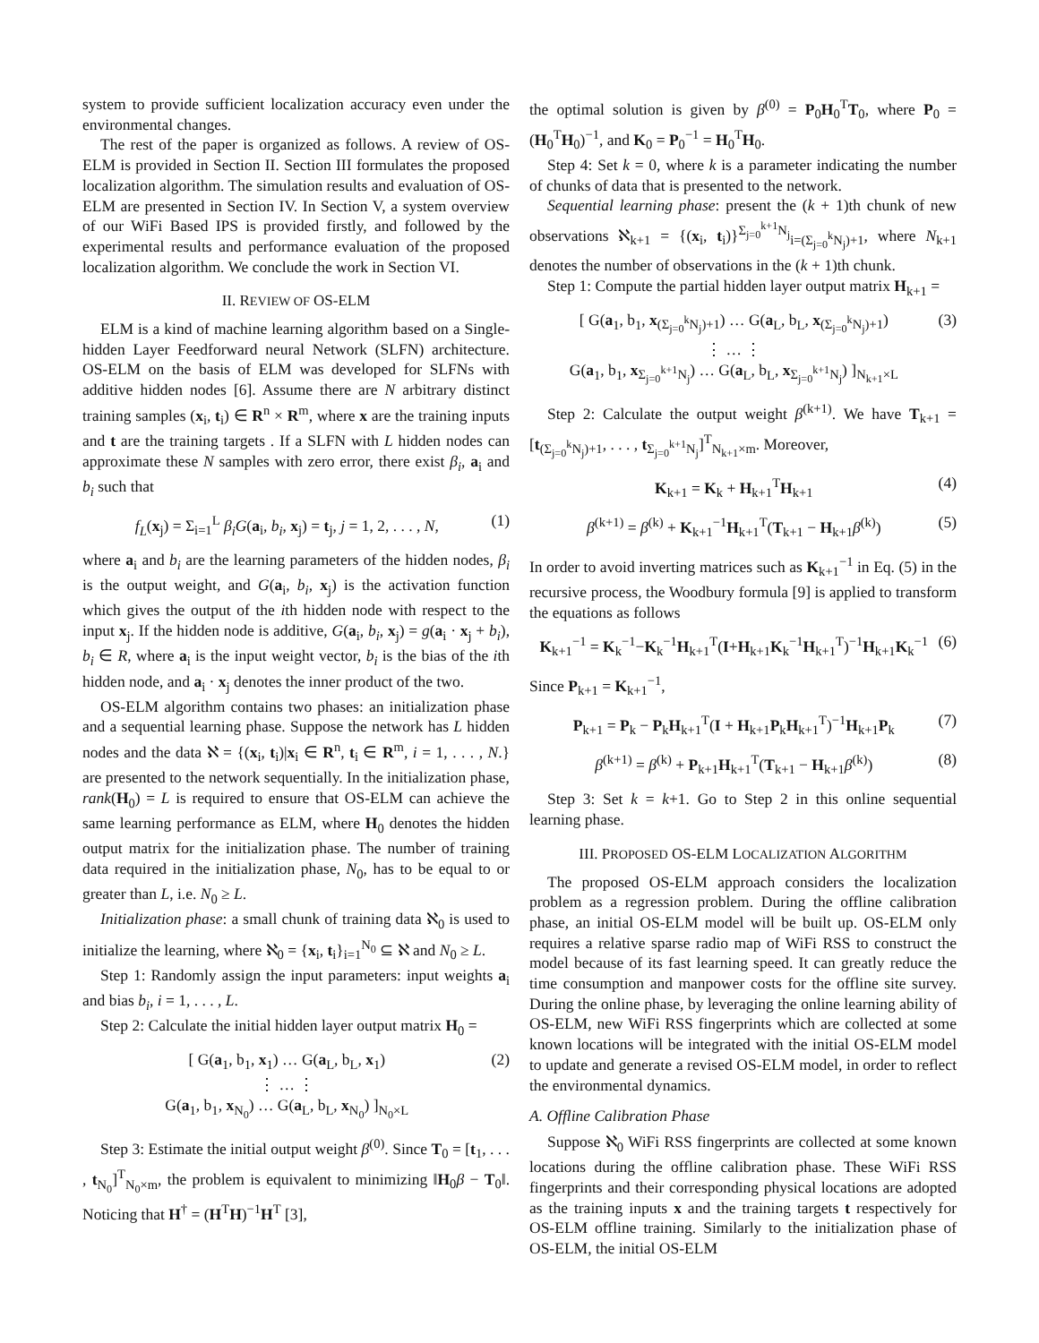system to provide sufficient localization accuracy even under the environmental changes.
The rest of the paper is organized as follows. A review of OS-ELM is provided in Section II. Section III formulates the proposed localization algorithm. The simulation results and evaluation of OS-ELM are presented in Section IV. In Section V, a system overview of our WiFi Based IPS is provided firstly, and followed by the experimental results and performance evaluation of the proposed localization algorithm. We conclude the work in Section VI.
II. REVIEW OF OS-ELM
ELM is a kind of machine learning algorithm based on a Single-hidden Layer Feedforward neural Network (SLFN) architecture. OS-ELM on the basis of ELM was developed for SLFNs with additive hidden nodes [6]. Assume there are N arbitrary distinct training samples (x<sub>i</sub>, t<sub>i</sub>) ∈ R<sup>n</sup> × R<sup>m</sup>, where x are the training inputs and t are the training targets . If a SLFN with L hidden nodes can approximate these N samples with zero error, there exist β<sub>i</sub>, a<sub>i</sub> and b<sub>i</sub> such that
f<sub>L</sub>(x<sub>j</sub>) = Σ<sub>i=1</sub><sup>L</sup> β<sub>i</sub>G(a<sub>i</sub>, b<sub>i</sub>, x<sub>j</sub>) = t<sub>j</sub>, j = 1, 2, . . . , N, (1)
where a<sub>i</sub> and b<sub>i</sub> are the learning parameters of the hidden nodes, β<sub>i</sub> is the output weight, and G(a<sub>i</sub>, b<sub>i</sub>, x<sub>j</sub>) is the activation function which gives the output of the ith hidden node with respect to the input x<sub>j</sub>. If the hidden node is additive, G(a<sub>i</sub>, b<sub>i</sub>, x<sub>j</sub>) = g(a<sub>i</sub> · x<sub>j</sub> + b<sub>i</sub>), b<sub>i</sub> ∈ R, where a<sub>i</sub> is the input weight vector, b<sub>i</sub> is the bias of the ith hidden node, and a<sub>i</sub> · x<sub>j</sub> denotes the inner product of the two.
OS-ELM algorithm contains two phases: an initialization phase and a sequential learning phase. Suppose the network has L hidden nodes and the data ℵ = {(x<sub>i</sub>, t<sub>i</sub>)|x<sub>i</sub> ∈ R<sup>n</sup>, t<sub>i</sub> ∈ R<sup>m</sup>, i = 1, . . . , N.} are presented to the network sequentially. In the initialization phase, rank(H<sub>0</sub>) = L is required to ensure that OS-ELM can achieve the same learning performance as ELM, where H<sub>0</sub> denotes the hidden output matrix for the initialization phase. The number of training data required in the initialization phase, N<sub>0</sub>, has to be equal to or greater than L, i.e. N<sub>0</sub> ≥ L.
Initialization phase: a small chunk of training data ℵ<sub>0</sub> is used to initialize the learning, where ℵ<sub>0</sub> = {x<sub>i</sub>, t<sub>i</sub>}<sub>i=1</sub><sup>N<sub>0</sub></sup> ⊆ ℵ and N<sub>0</sub> ≥ L.
Step 1: Randomly assign the input parameters: input weights a<sub>i</sub> and bias b<sub>i</sub>, i = 1, . . . , L.
Step 2: Calculate the initial hidden layer output matrix H<sub>0</sub> =
[ G(a<sub>1</sub>, b<sub>1</sub>, x<sub>1</sub>) … G(a<sub>L</sub>, b<sub>L</sub>, x<sub>1</sub>)
⋮ … ⋮
G(a<sub>1</sub>, b<sub>1</sub>, x<sub>N<sub>0</sub></sub>) … G(a<sub>L</sub>, b<sub>L</sub>, x<sub>N<sub>0</sub></sub>) ]<sub>N<sub>0</sub>×L</sub> (2)
Step 3: Estimate the initial output weight β<sup>(0)</sup>. Since T<sub>0</sub> = [t<sub>1</sub>, . . . , t<sub>N<sub>0</sub></sub>]<sup>T</sup><sub>N<sub>0</sub>×m</sub>, the problem is equivalent to minimizing ‖H<sub>0</sub>β − T<sub>0</sub>‖. Noticing that H<sup>†</sup> = (H<sup>T</sup>H)<sup>−1</sup>H<sup>T</sup> [3],
the optimal solution is given by β<sup>(0)</sup> = P<sub>0</sub>H<sub>0</sub><sup>T</sup>T<sub>0</sub>, where P<sub>0</sub> = (H<sub>0</sub><sup>T</sup>H<sub>0</sub>)<sup>−1</sup>, and K<sub>0</sub> = P<sub>0</sub><sup>−1</sup> = H<sub>0</sub><sup>T</sup>H<sub>0</sub>.
Step 4: Set k = 0, where k is a parameter indicating the number of chunks of data that is presented to the network.
Sequential learning phase: present the (k + 1)th chunk of new observations ℵ<sub>k+1</sub> = {(x<sub>i</sub>, t<sub>i</sub>)}<sup>Σ<sub>j=0</sub><sup>k+1</sup>N<sub>j</sub></sup><sub>i=(Σ<sub>j=0</sub><sup>k</sup>N<sub>j</sub>)+1</sub>, where N<sub>k+1</sub> denotes the number of observations in the (k + 1)th chunk.
Step 1: Compute the partial hidden layer output matrix H<sub>k+1</sub> =
[ G(a<sub>1</sub>, b<sub>1</sub>, x<sub>(Σ<sub>j=0</sub><sup>k</sup>N<sub>j</sub>)+1</sub>) … G(a<sub>L</sub>, b<sub>L</sub>, x<sub>(Σ<sub>j=0</sub><sup>k</sup>N<sub>j</sub>)+1</sub>)
⋮ … ⋮
G(a<sub>1</sub>, b<sub>1</sub>, x<sub>Σ<sub>j=0</sub><sup>k+1</sup>N<sub>j</sub></sub>) … G(a<sub>L</sub>, b<sub>L</sub>, x<sub>Σ<sub>j=0</sub><sup>k+1</sup>N<sub>j</sub></sub>) ]<sub>N<sub>k+1</sub>×L</sub> (3)
Step 2: Calculate the output weight β<sup>(k+1)</sup>. We have T<sub>k+1</sub> = [t<sub>(Σ<sub>j=0</sub><sup>k</sup>N<sub>j</sub>)+1</sub>, . . . , t<sub>Σ<sub>j=0</sub><sup>k+1</sup>N<sub>j</sub></sub>]<sup>T</sup><sub>N<sub>k+1</sub>×m</sub>. Moreover,
K<sub>k+1</sub> = K<sub>k</sub> + H<sub>k+1</sub><sup>T</sup>H<sub>k+1</sub> (4)
β<sup>(k+1)</sup> = β<sup>(k)</sup> + K<sub>k+1</sub><sup>−1</sup>H<sub>k+1</sub><sup>T</sup>(T<sub>k+1</sub> − H<sub>k+1</sub>β<sup>(k)</sup>) (5)
In order to avoid inverting matrices such as K<sub>k+1</sub><sup>−1</sup> in Eq. (5) in the recursive process, the Woodbury formula [9] is applied to transform the equations as follows
K<sub>k+1</sub><sup>−1</sup> = K<sub>k</sub><sup>−1</sup>−K<sub>k</sub><sup>−1</sup>H<sub>k+1</sub><sup>T</sup>(I+H<sub>k+1</sub>K<sub>k</sub><sup>−1</sup>H<sub>k+1</sub><sup>T</sup>)<sup>−1</sup>H<sub>k+1</sub>K<sub>k</sub><sup>−1</sup> (6)
Since P<sub>k+1</sub> = K<sub>k+1</sub><sup>−1</sup>,
P<sub>k+1</sub> = P<sub>k</sub> − P<sub>k</sub>H<sub>k+1</sub><sup>T</sup>(I + H<sub>k+1</sub>P<sub>k</sub>H<sub>k+1</sub><sup>T</sup>)<sup>−1</sup>H<sub>k+1</sub>P<sub>k</sub> (7)
β<sup>(k+1)</sup> = β<sup>(k)</sup> + P<sub>k+1</sub>H<sub>k+1</sub><sup>T</sup>(T<sub>k+1</sub> − H<sub>k+1</sub>β<sup>(k)</sup>) (8)
Step 3: Set k = k+1. Go to Step 2 in this online sequential learning phase.
III. PROPOSED OS-ELM LOCALIZATION ALGORITHM
The proposed OS-ELM approach considers the localization problem as a regression problem. During the offline calibration phase, an initial OS-ELM model will be built up. OS-ELM only requires a relative sparse radio map of WiFi RSS to construct the model because of its fast learning speed. It can greatly reduce the time consumption and manpower costs for the offline site survey. During the online phase, by leveraging the online learning ability of OS-ELM, new WiFi RSS fingerprints which are collected at some known locations will be integrated with the initial OS-ELM model to update and generate a revised OS-ELM model, in order to reflect the environmental dynamics.
A. Offline Calibration Phase
Suppose ℵ<sub>0</sub> WiFi RSS fingerprints are collected at some known locations during the offline calibration phase. These WiFi RSS fingerprints and their corresponding physical locations are adopted as the training inputs x and the training targets t respectively for OS-ELM offline training. Similarly to the initialization phase of OS-ELM, the initial OS-ELM